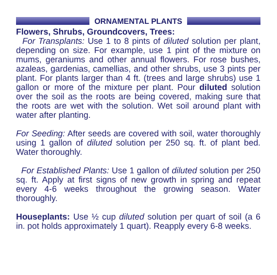ORNAMENTAL PLANTS
Flowers, Shrubs, Groundcovers, Trees:
For Transplants: Use 1 to 8 pints of diluted solution per plant, depending on size. For example, use 1 pint of the mixture on mums, geraniums and other annual flowers. For rose bushes, azaleas, gardenias, camellias, and other shrubs, use 3 pints per plant. For plants larger than 4 ft. (trees and large shrubs) use 1 gallon or more of the mixture per plant. Pour diluted solution over the soil as the roots are being covered, making sure that the roots are wet with the solution. Wet soil around plant with water after planting.
For Seeding: After seeds are covered with soil, water thoroughly using 1 gallon of diluted solution per 250 sq. ft. of plant bed. Water thoroughly.
For Established Plants: Use 1 gallon of diluted solution per 250 sq. ft. Apply at first signs of new growth in spring and repeat every 4-6 weeks throughout the growing season. Water thoroughly.
Houseplants: Use ½ cup diluted solution per quart of soil (a 6 in. pot holds approximately 1 quart). Reapply every 6-8 weeks.